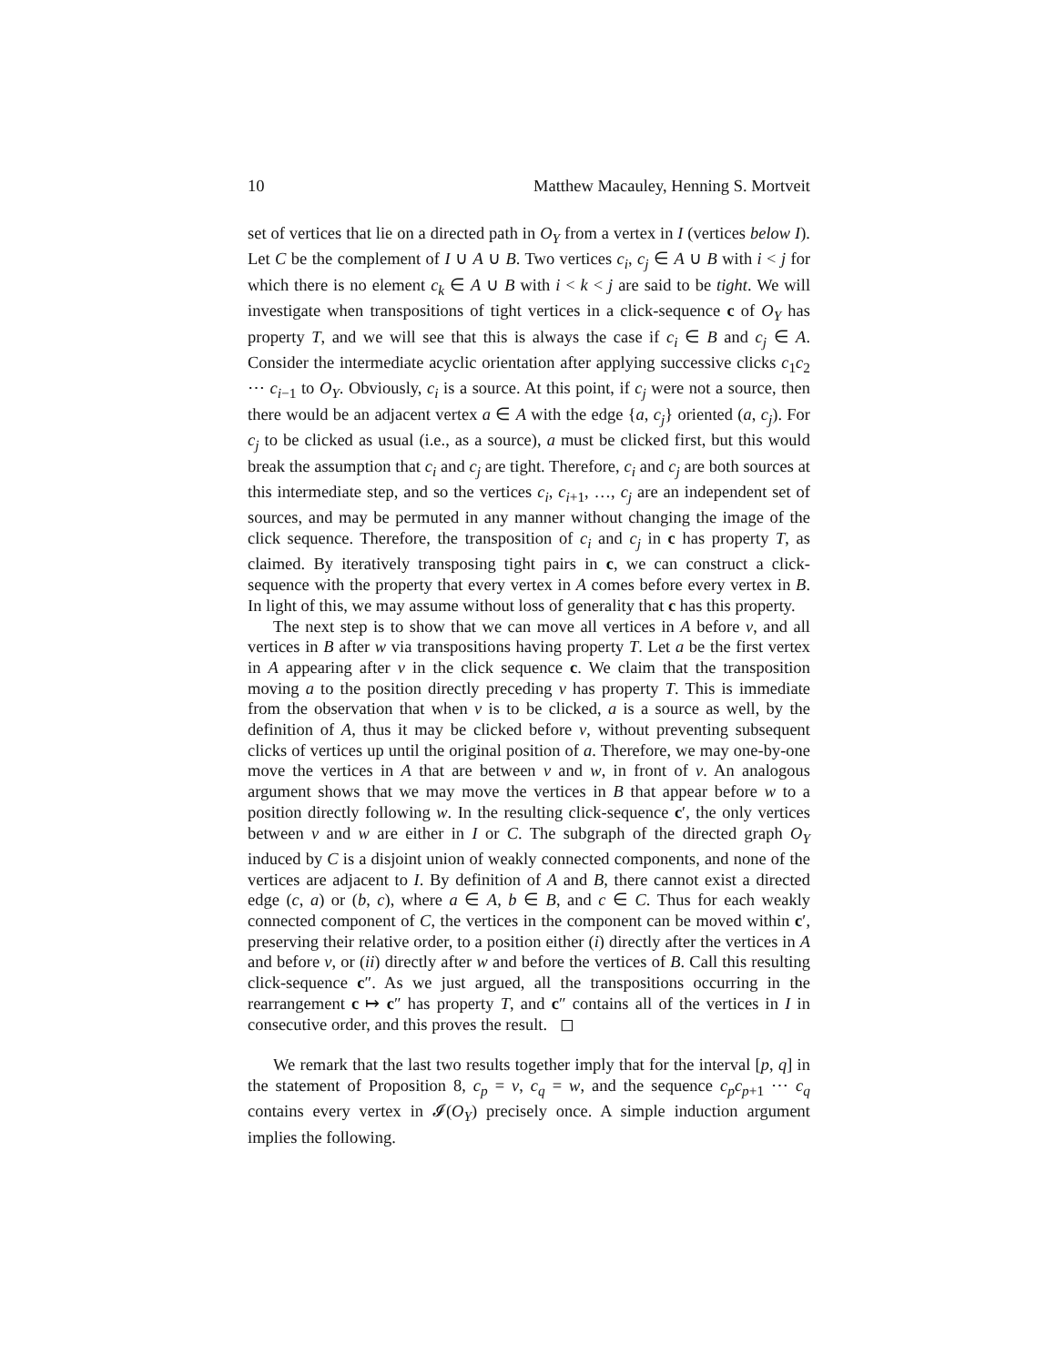10 Matthew Macauley, Henning S. Mortveit
set of vertices that lie on a directed path in O<sub>Y</sub> from a vertex in I (vertices below I). Let C be the complement of I ∪ A ∪ B. Two vertices c<sub>i</sub>, c<sub>j</sub> ∈ A ∪ B with i < j for which there is no element c<sub>k</sub> ∈ A ∪ B with i < k < j are said to be tight. We will investigate when transpositions of tight vertices in a click-sequence c of O<sub>Y</sub> has property T, and we will see that this is always the case if c<sub>i</sub> ∈ B and c<sub>j</sub> ∈ A. Consider the intermediate acyclic orientation after applying successive clicks c<sub>1</sub>c<sub>2</sub> ⋯ c<sub>i−1</sub> to O<sub>Y</sub>. Obviously, c<sub>i</sub> is a source. At this point, if c<sub>j</sub> were not a source, then there would be an adjacent vertex a ∈ A with the edge {a, c<sub>j</sub>} oriented (a, c<sub>j</sub>). For c<sub>j</sub> to be clicked as usual (i.e., as a source), a must be clicked first, but this would break the assumption that c<sub>i</sub> and c<sub>j</sub> are tight. Therefore, c<sub>i</sub> and c<sub>j</sub> are both sources at this intermediate step, and so the vertices c<sub>i</sub>, c<sub>i+1</sub>, …, c<sub>j</sub> are an independent set of sources, and may be permuted in any manner without changing the image of the click sequence. Therefore, the transposition of c<sub>i</sub> and c<sub>j</sub> in c has property T, as claimed. By iteratively transposing tight pairs in c, we can construct a click-sequence with the property that every vertex in A comes before every vertex in B. In light of this, we may assume without loss of generality that c has this property.
The next step is to show that we can move all vertices in A before v, and all vertices in B after w via transpositions having property T. Let a be the first vertex in A appearing after v in the click sequence c. We claim that the transposition moving a to the position directly preceding v has property T. This is immediate from the observation that when v is to be clicked, a is a source as well, by the definition of A, thus it may be clicked before v, without preventing subsequent clicks of vertices up until the original position of a. Therefore, we may one-by-one move the vertices in A that are between v and w, in front of v. An analogous argument shows that we may move the vertices in B that appear before w to a position directly following w. In the resulting click-sequence c′, the only vertices between v and w are either in I or C. The subgraph of the directed graph O<sub>Y</sub> induced by C is a disjoint union of weakly connected components, and none of the vertices are adjacent to I. By definition of A and B, there cannot exist a directed edge (c, a) or (b, c), where a ∈ A, b ∈ B, and c ∈ C. Thus for each weakly connected component of C, the vertices in the component can be moved within c′, preserving their relative order, to a position either (i) directly after the vertices in A and before v, or (ii) directly after w and before the vertices of B. Call this resulting click-sequence c″. As we just argued, all the transpositions occurring in the rearrangement c ↦ c″ has property T, and c″ contains all of the vertices in I in consecutive order, and this proves the result. ◻
We remark that the last two results together imply that for the interval [p, q] in the statement of Proposition 8, c<sub>p</sub> = v, c<sub>q</sub> = w, and the sequence c<sub>p</sub>c<sub>p+1</sub> ⋯ c<sub>q</sub> contains every vertex in 𝓘(O<sub>Y</sub>) precisely once. A simple induction argument implies the following.